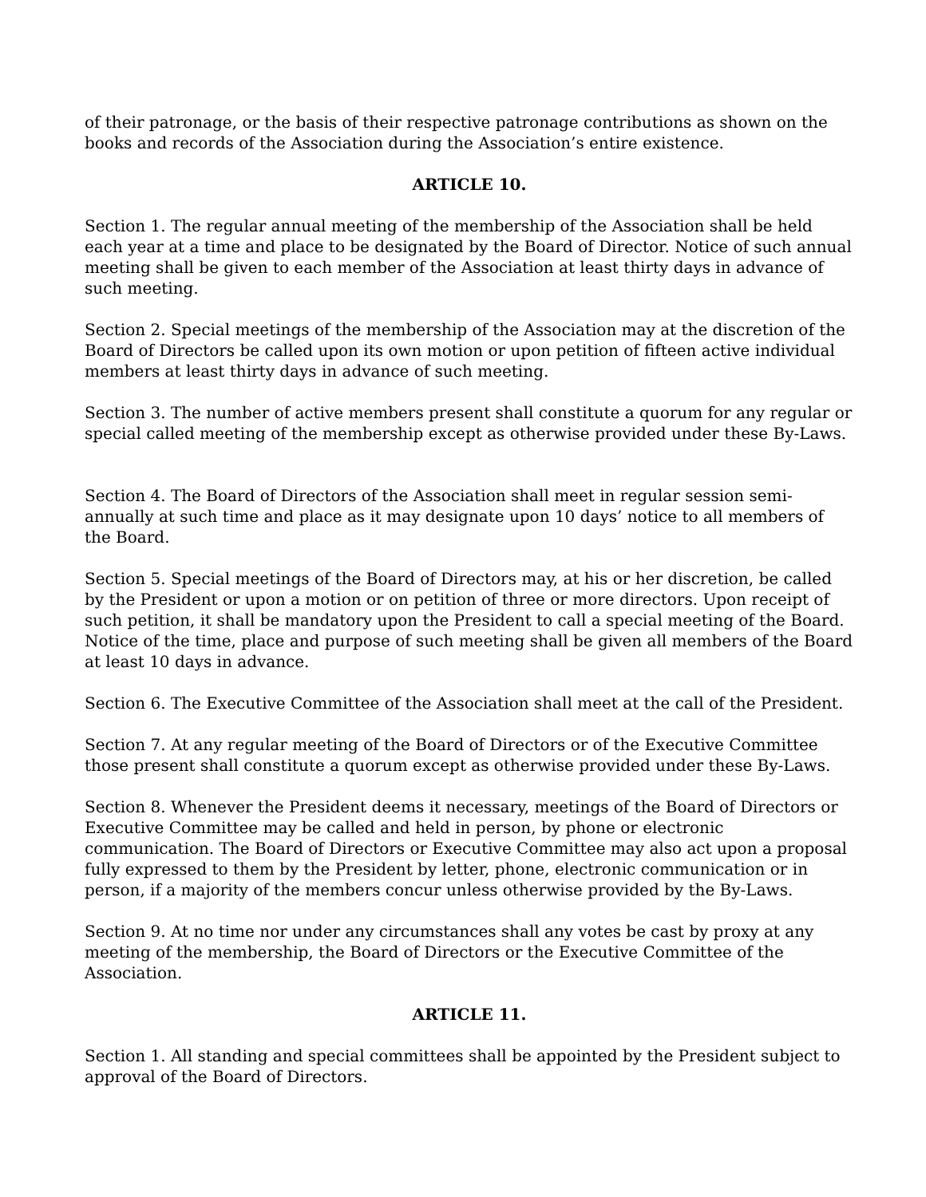of their patronage, or the basis of their respective patronage contributions as shown on the books and records of the Association during the Association’s entire existence.
ARTICLE 10.
Section 1. The regular annual meeting of the membership of the Association shall be held each year at a time and place to be designated by the Board of Director. Notice of such annual meeting shall be given to each member of the Association at least thirty days in advance of such meeting.
Section 2. Special meetings of the membership of the Association may at the discretion of the Board of Directors be called upon its own motion or upon petition of fifteen active individual members at least thirty days in advance of such meeting.
Section 3. The number of active members present shall constitute a quorum for any regular or special called meeting of the membership except as otherwise provided under these By-Laws.
Section 4. The Board of Directors of the Association shall meet in regular session semi-annually at such time and place as it may designate upon 10 days’ notice to all members of the Board.
Section 5. Special meetings of the Board of Directors may, at his or her discretion, be called by the President or upon a motion or on petition of three or more directors. Upon receipt of such petition, it shall be mandatory upon the President to call a special meeting of the Board. Notice of the time, place and purpose of such meeting shall be given all members of the Board at least 10 days in advance.
Section 6. The Executive Committee of the Association shall meet at the call of the President.
Section 7. At any regular meeting of the Board of Directors or of the Executive Committee those present shall constitute a quorum except as otherwise provided under these By-Laws.
Section 8. Whenever the President deems it necessary, meetings of the Board of Directors or Executive Committee may be called and held in person, by phone or electronic communication. The Board of Directors or Executive Committee may also act upon a proposal fully expressed to them by the President by letter, phone, electronic communication or in person, if a majority of the members concur unless otherwise provided by the By-Laws.
Section 9. At no time nor under any circumstances shall any votes be cast by proxy at any meeting of the membership, the Board of Directors or the Executive Committee of the Association.
ARTICLE 11.
Section 1. All standing and special committees shall be appointed by the President subject to approval of the Board of Directors.